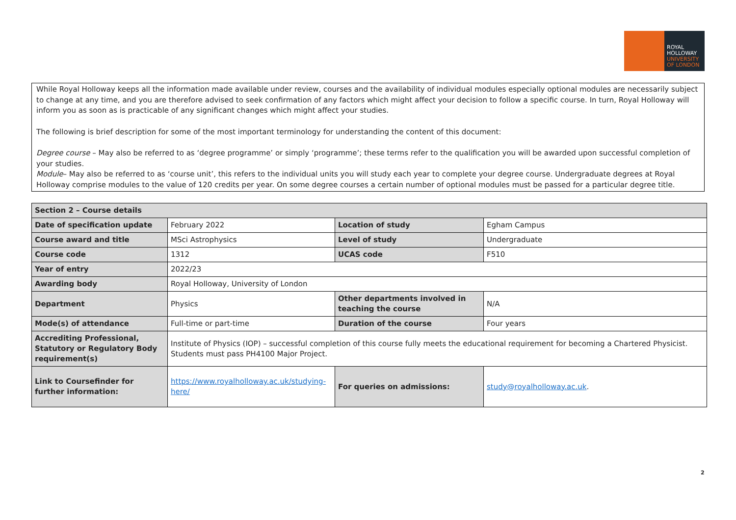ROYAL
HOLLOWAY
UNIVERSITY
OF LONDON
While Royal Holloway keeps all the information made available under review, courses and the availability of individual modules especially optional modules are necessarily subject to change at any time, and you are therefore advised to seek confirmation of any factors which might affect your decision to follow a specific course. In turn, Royal Holloway will inform you as soon as is practicable of any significant changes which might affect your studies.
The following is brief description for some of the most important terminology for understanding the content of this document:
Degree course – May also be referred to as ‘degree programme’ or simply ‘programme’; these terms refer to the qualification you will be awarded upon successful completion of your studies.
Module– May also be referred to as ‘course unit’, this refers to the individual units you will study each year to complete your degree course. Undergraduate degrees at Royal Holloway comprise modules to the value of 120 credits per year. On some degree courses a certain number of optional modules must be passed for a particular degree title.
| Section 2 – Course details | | | |
| Date of specification update | February 2022 | Location of study | Egham Campus |
| Course award and title | MSci Astrophysics | Level of study | Undergraduate |
| Course code | 1312 | UCAS code | F510 |
| Year of entry | 2022/23 | | |
| Awarding body | Royal Holloway, University of London | | |
| Department | Physics | Other departments involved in teaching the course | N/A |
| Mode(s) of attendance | Full-time or part-time | Duration of the course | Four years |
| Accrediting Professional, Statutory or Regulatory Body requirement(s) | Institute of Physics (IOP) – successful completion of this course fully meets the educational requirement for becoming a Chartered Physicist. Students must pass PH4100 Major Project. | | |
| Link to Coursefinder for further information: | https://www.royalholloway.ac.uk/studying-here/ | For queries on admissions: | study@royalholloway.ac.uk . |
2